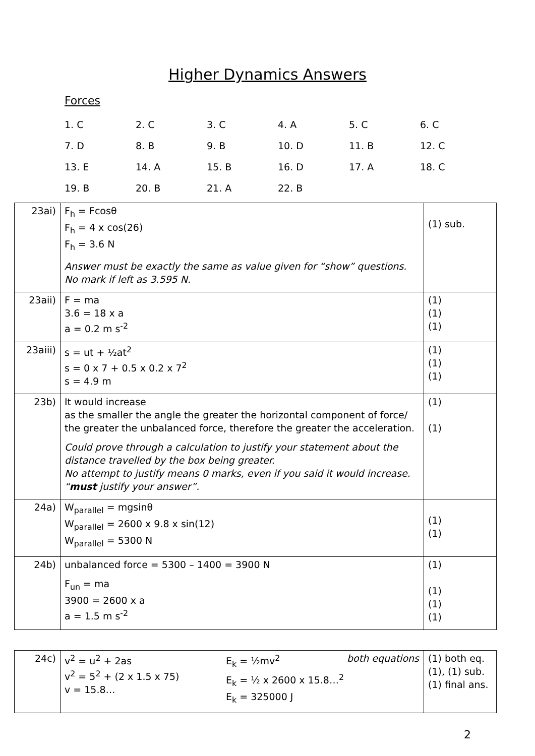Higher Dynamics Answers
Forces
| 1. C | 2. C | 3. C | 4. A | 5. C | 6. C |
| 7. D | 8. B | 9. B | 10. D | 11. B | 12. C |
| 13. E | 14. A | 15. B | 16. D | 17. A | 18. C |
| 19. B | 20. B | 21. A | 22. B | | |
| 23ai) | F<sub>h</sub> = Fcosθ F<sub>h</sub> = 4 x cos(26) F<sub>h</sub> = 3.6 N Answer must be exactly the same as value given for “show” questions. No mark if left as 3.595 N. | (1) sub. |
| 23aii) | F = ma 3.6 = 18 x a a = 0.2 m s<sup>-2</sup> | (1) (1) (1) |
| 23aiii) | s = ut + ½at<sup>2</sup> s = 0 x 7 + 0.5 x 0.2 x 7<sup>2</sup> s = 4.9 m | (1) (1) (1) |
| 23b) | It would increase as the smaller the angle the greater the horizontal component of force/ the greater the unbalanced force, therefore the greater the acceleration. Could prove through a calculation to justify your statement about the distance travelled by the box being greater. No attempt to justify means 0 marks, even if you said it would increase. “ must justify your answer”. | (1) (1) |
| 24a) | W<sub>parallel</sub> = mgsinθ W<sub>parallel</sub> = 2600 x 9.8 x sin(12) W<sub>parallel</sub> = 5300 N | (1) (1) |
| 24b) | unbalanced force = 5300 – 1400 = 3900 N F<sub>un</sub> = ma 3900 = 2600 x a a = 1.5 m s<sup>-2</sup> | (1) (1) (1) (1) |
| 24c) | v<sup>2</sup> = u<sup>2</sup> + 2as v<sup>2</sup> = 5<sup>2</sup> + (2 x 1.5 x 75) v = 15.8… E<sub>k</sub> = ½mv<sup>2</sup> E<sub>k</sub> = ½ x 2600 x 15.8…<sup>2</sup> E<sub>k</sub> = 325000 J both equations | (1) both eq. (1), (1) sub. (1) final ans. |
2